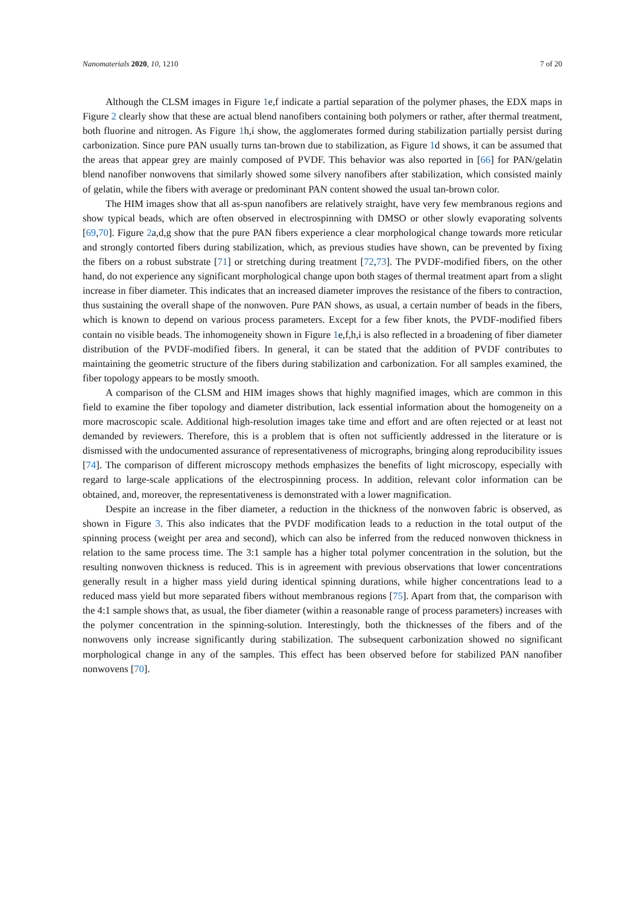Nanomaterials 2020, 10, 1210 7 of 20
Although the CLSM images in Figure 1e,f indicate a partial separation of the polymer phases, the EDX maps in Figure 2 clearly show that these are actual blend nanofibers containing both polymers or rather, after thermal treatment, both fluorine and nitrogen. As Figure 1h,i show, the agglomerates formed during stabilization partially persist during carbonization. Since pure PAN usually turns tan-brown due to stabilization, as Figure 1d shows, it can be assumed that the areas that appear grey are mainly composed of PVDF. This behavior was also reported in [66] for PAN/gelatin blend nanofiber nonwovens that similarly showed some silvery nanofibers after stabilization, which consisted mainly of gelatin, while the fibers with average or predominant PAN content showed the usual tan-brown color.
The HIM images show that all as-spun nanofibers are relatively straight, have very few membranous regions and show typical beads, which are often observed in electrospinning with DMSO or other slowly evaporating solvents [69,70]. Figure 2a,d,g show that the pure PAN fibers experience a clear morphological change towards more reticular and strongly contorted fibers during stabilization, which, as previous studies have shown, can be prevented by fixing the fibers on a robust substrate [71] or stretching during treatment [72,73]. The PVDF-modified fibers, on the other hand, do not experience any significant morphological change upon both stages of thermal treatment apart from a slight increase in fiber diameter. This indicates that an increased diameter improves the resistance of the fibers to contraction, thus sustaining the overall shape of the nonwoven. Pure PAN shows, as usual, a certain number of beads in the fibers, which is known to depend on various process parameters. Except for a few fiber knots, the PVDF-modified fibers contain no visible beads. The inhomogeneity shown in Figure 1e,f,h,i is also reflected in a broadening of fiber diameter distribution of the PVDF-modified fibers. In general, it can be stated that the addition of PVDF contributes to maintaining the geometric structure of the fibers during stabilization and carbonization. For all samples examined, the fiber topology appears to be mostly smooth.
A comparison of the CLSM and HIM images shows that highly magnified images, which are common in this field to examine the fiber topology and diameter distribution, lack essential information about the homogeneity on a more macroscopic scale. Additional high-resolution images take time and effort and are often rejected or at least not demanded by reviewers. Therefore, this is a problem that is often not sufficiently addressed in the literature or is dismissed with the undocumented assurance of representativeness of micrographs, bringing along reproducibility issues [74]. The comparison of different microscopy methods emphasizes the benefits of light microscopy, especially with regard to large-scale applications of the electrospinning process. In addition, relevant color information can be obtained, and, moreover, the representativeness is demonstrated with a lower magnification.
Despite an increase in the fiber diameter, a reduction in the thickness of the nonwoven fabric is observed, as shown in Figure 3. This also indicates that the PVDF modification leads to a reduction in the total output of the spinning process (weight per area and second), which can also be inferred from the reduced nonwoven thickness in relation to the same process time. The 3:1 sample has a higher total polymer concentration in the solution, but the resulting nonwoven thickness is reduced. This is in agreement with previous observations that lower concentrations generally result in a higher mass yield during identical spinning durations, while higher concentrations lead to a reduced mass yield but more separated fibers without membranous regions [75]. Apart from that, the comparison with the 4:1 sample shows that, as usual, the fiber diameter (within a reasonable range of process parameters) increases with the polymer concentration in the spinning-solution. Interestingly, both the thicknesses of the fibers and of the nonwovens only increase significantly during stabilization. The subsequent carbonization showed no significant morphological change in any of the samples. This effect has been observed before for stabilized PAN nanofiber nonwovens [70].